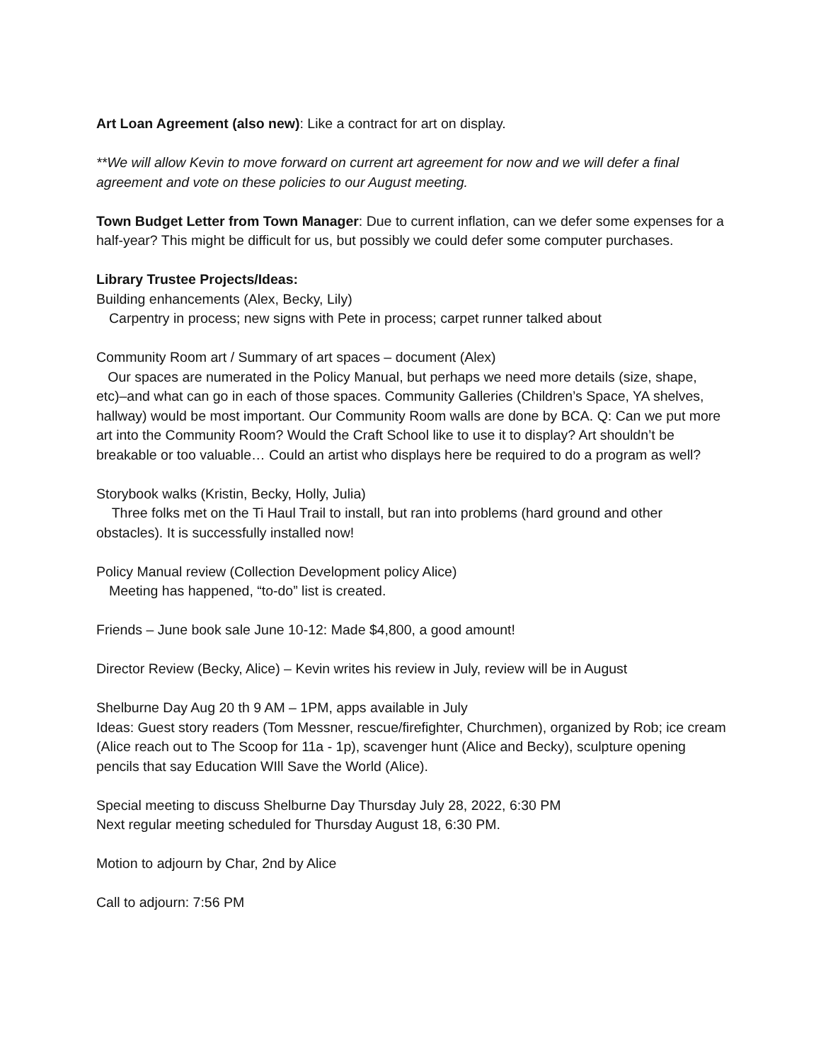Art Loan Agreement (also new): Like a contract for art on display.
**We will allow Kevin to move forward on current art agreement for now and we will defer a final agreement and vote on these policies to our August meeting.
Town Budget Letter from Town Manager: Due to current inflation, can we defer some expenses for a half-year? This might be difficult for us, but possibly we could defer some computer purchases.
Library Trustee Projects/Ideas:
Building enhancements (Alex, Becky, Lily)
Carpentry in process; new signs with Pete in process; carpet runner talked about
Community Room art / Summary of art spaces – document (Alex)
Our spaces are numerated in the Policy Manual, but perhaps we need more details (size, shape, etc)–and what can go in each of those spaces. Community Galleries (Children’s Space, YA shelves, hallway) would be most important. Our Community Room walls are done by BCA. Q: Can we put more art into the Community Room? Would the Craft School like to use it to display? Art shouldn’t be breakable or too valuable… Could an artist who displays here be required to do a program as well?
Storybook walks (Kristin, Becky, Holly, Julia)
Three folks met on the Ti Haul Trail to install, but ran into problems (hard ground and other obstacles). It is successfully installed now!
Policy Manual review (Collection Development policy Alice)
Meeting has happened, “to-do” list is created.
Friends – June book sale June 10-12: Made $4,800, a good amount!
Director Review (Becky, Alice) – Kevin writes his review in July, review will be in August
Shelburne Day Aug 20 th 9 AM – 1PM, apps available in July
Ideas: Guest story readers (Tom Messner, rescue/firefighter, Churchmen), organized by Rob; ice cream (Alice reach out to The Scoop for 11a - 1p), scavenger hunt (Alice and Becky), sculpture opening pencils that say Education WIll Save the World (Alice).
Special meeting to discuss Shelburne Day Thursday July 28, 2022, 6:30 PM
Next regular meeting scheduled for Thursday August 18, 6:30 PM.
Motion to adjourn by Char, 2nd by Alice
Call to adjourn: 7:56 PM